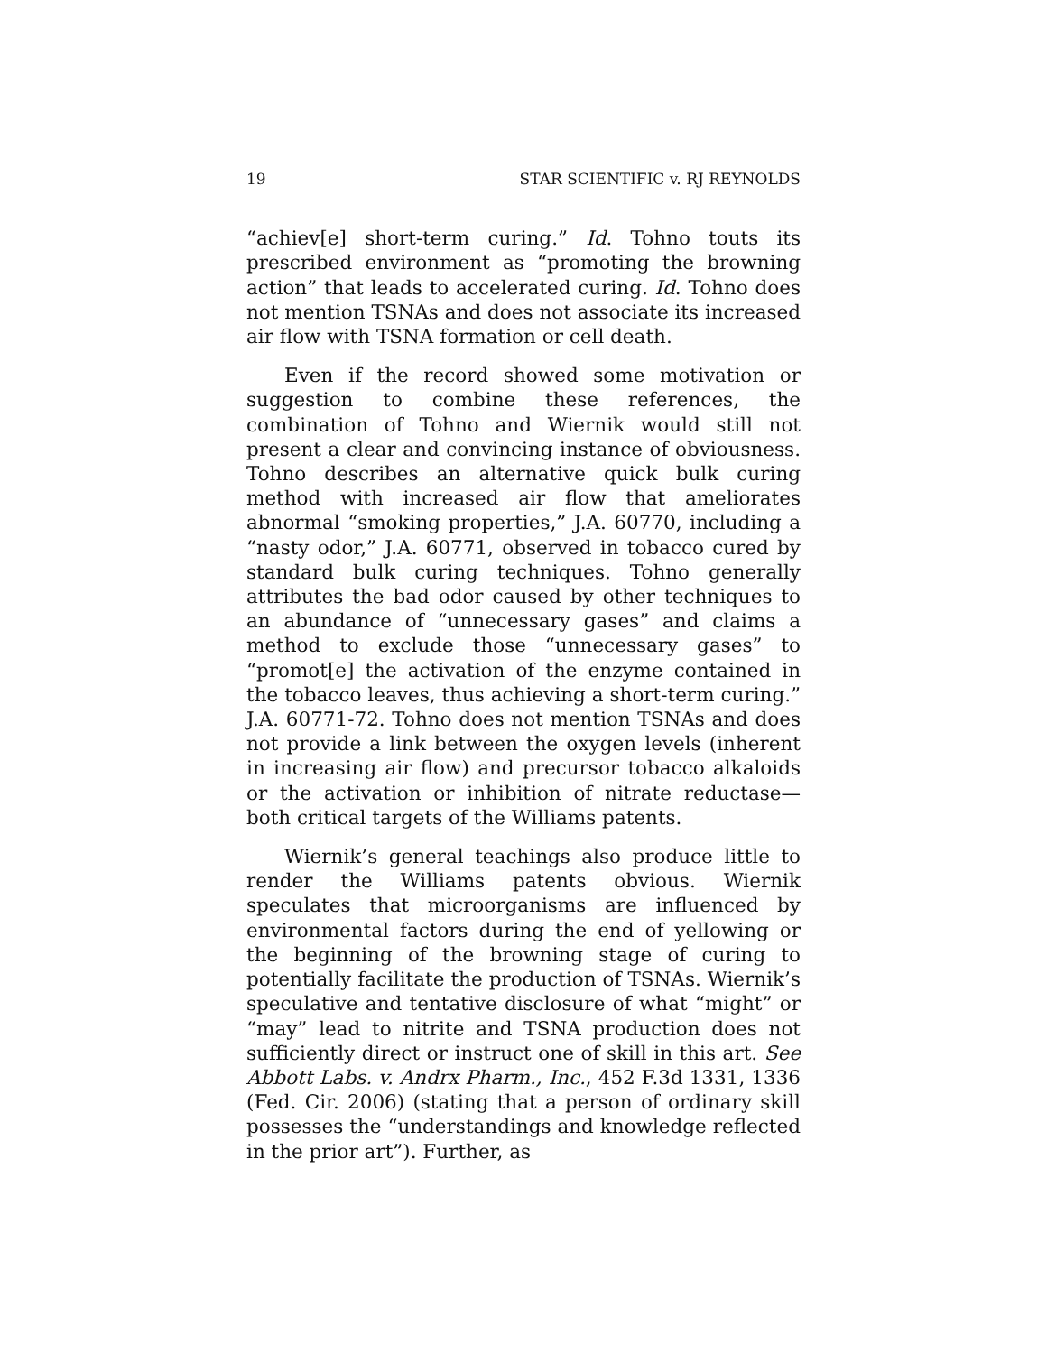19 STAR SCIENTIFIC v. RJ REYNOLDS
“achiev[e] short-term curing.” Id. Tohno touts its prescribed environment as “promoting the browning action” that leads to accelerated curing. Id. Tohno does not mention TSNAs and does not associate its increased air flow with TSNA formation or cell death.
Even if the record showed some motivation or suggestion to combine these references, the combination of Tohno and Wiernik would still not present a clear and convincing instance of obviousness. Tohno describes an alternative quick bulk curing method with increased air flow that ameliorates abnormal “smoking properties,” J.A. 60770, including a “nasty odor,” J.A. 60771, observed in tobacco cured by standard bulk curing techniques. Tohno generally attributes the bad odor caused by other techniques to an abundance of “unnecessary gases” and claims a method to exclude those “unnecessary gases” to “promot[e] the activation of the enzyme contained in the tobacco leaves, thus achieving a short-term curing.” J.A. 60771-72. Tohno does not mention TSNAs and does not provide a link between the oxygen levels (inherent in increasing air flow) and precursor tobacco alkaloids or the activation or inhibition of nitrate reductase—both critical targets of the Williams patents.
Wiernik’s general teachings also produce little to render the Williams patents obvious. Wiernik speculates that microorganisms are influenced by environmental factors during the end of yellowing or the beginning of the browning stage of curing to potentially facilitate the production of TSNAs. Wiernik’s speculative and tentative disclosure of what “might” or “may” lead to nitrite and TSNA production does not sufficiently direct or instruct one of skill in this art. See Abbott Labs. v. Andrx Pharm., Inc., 452 F.3d 1331, 1336 (Fed. Cir. 2006) (stating that a person of ordinary skill possesses the “understandings and knowledge reflected in the prior art”). Further, as